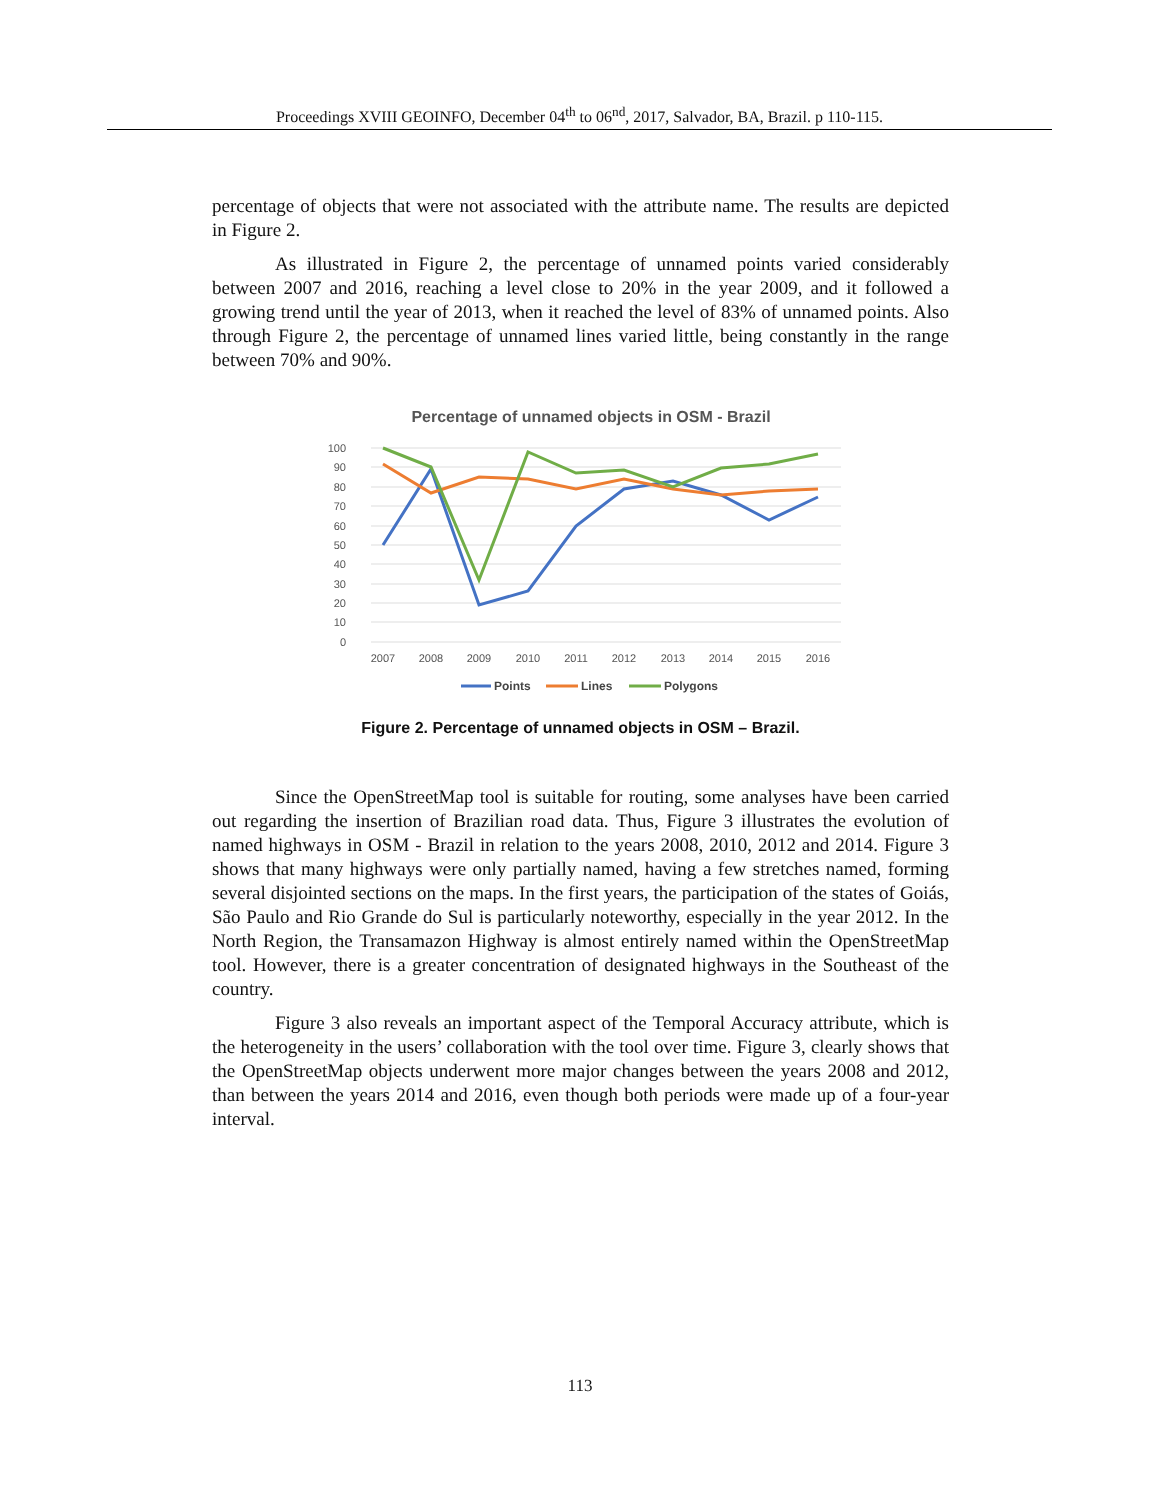Proceedings XVIII GEOINFO, December 04<sup>th</sup> to 06<sup>nd</sup>, 2017, Salvador, BA, Brazil. p 110-115.
percentage of objects that were not associated with the attribute name. The results are depicted in Figure 2.
As illustrated in Figure 2, the percentage of unnamed points varied considerably between 2007 and 2016, reaching a level close to 20% in the year 2009, and it followed a growing trend until the year of 2013, when it reached the level of 83% of unnamed points. Also through Figure 2, the percentage of unnamed lines varied little, being constantly in the range between 70% and 90%.
Percentage of unnamed objects in OSM - Brazil
100
90
80
70
60
50
40
30
20
10
0
2007
2008
2009
2010
2011
2012
2013
2014
2015
2016
Points
Lines
Polygons
Figure 2. Percentage of unnamed objects in OSM – Brazil.
Since the OpenStreetMap tool is suitable for routing, some analyses have been carried out regarding the insertion of Brazilian road data. Thus, Figure 3 illustrates the evolution of named highways in OSM - Brazil in relation to the years 2008, 2010, 2012 and 2014. Figure 3 shows that many highways were only partially named, having a few stretches named, forming several disjointed sections on the maps. In the first years, the participation of the states of Goiás, São Paulo and Rio Grande do Sul is particularly noteworthy, especially in the year 2012. In the North Region, the Transamazon Highway is almost entirely named within the OpenStreetMap tool. However, there is a greater concentration of designated highways in the Southeast of the country.
Figure 3 also reveals an important aspect of the Temporal Accuracy attribute, which is the heterogeneity in the users’ collaboration with the tool over time. Figure 3, clearly shows that the OpenStreetMap objects underwent more major changes between the years 2008 and 2012, than between the years 2014 and 2016, even though both periods were made up of a four-year interval.
113